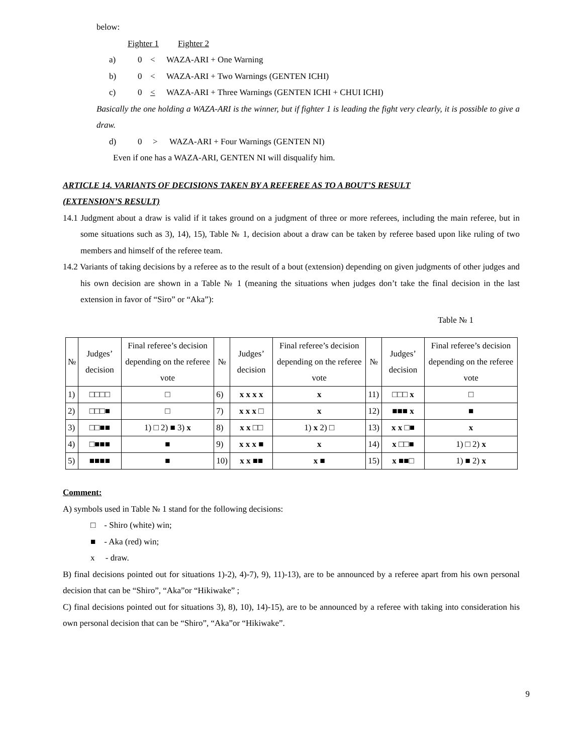below:
Fighter 1 Fighter 2
a) 0 < WAZA-ARI + One Warning
b) 0 < WAZA-ARI + Two Warnings (GENTEN ICHI)
c) 0 < WAZA-ARI + Three Warnings (GENTEN ICHI + CHUI ICHI)
Basically the one holding a WAZA-ARI is the winner, but if fighter 1 is leading the fight very clearly, it is possible to give a draw.
d) 0 > WAZA-ARI + Four Warnings (GENTEN NI)
Even if one has a WAZA-ARI, GENTEN NI will disqualify him.
ARTICLE 14. VARIANTS OF DECISIONS TAKEN BY A REFEREE AS TO A BOUT’S RESULT
(EXTENSION’S RESULT)
14.1 Judgment about a draw is valid if it takes ground on a judgment of three or more referees, including the main referee, but in some situations such as 3), 14), 15), Table № 1, decision about a draw can be taken by referee based upon like ruling of two members and himself of the referee team.
14.2 Variants of taking decisions by a referee as to the result of a bout (extension) depending on given judgments of other judges and his own decision are shown in a Table № 1 (meaning the situations when judges don’t take the final decision in the last extension in favor of “Siro” or “Aka”):
Table № 1
| № | Judges’ decision | Final referee’s decision depending on the referee vote | № | Judges’ decision | Final referee’s decision depending on the referee vote | № | Judges’ decision | Final referee’s decision depending on the referee vote |
| 1) | □□□□ | □ | 6) | x x x x | x | 11) | □□□ x | □ |
| 2) | □□□■ | □ | 7) | x x x □ | x | 12) | ■■■ x | ■ |
| 3) | □□■■ | 1) □ 2) ■ 3) x | 8) | x x □□ | 1) x 2) □ | 13) | x x □■ | x |
| 4) | □■■■ | ■ | 9) | x x x ■ | x | 14) | x □□■ | 1) □ 2) x |
| 5) | ■■■■ | ■ | 10) | x x ■■ | x ■ | 15) | x ■■□ | 1) ■ 2) x |
Comment:
A) symbols used in Table № 1 stand for the following decisions:
□ - Shiro (white) win;
■ - Aka (red) win;
x - draw.
B) final decisions pointed out for situations 1)-2), 4)-7), 9), 11)-13), are to be announced by a referee apart from his own personal decision that can be “Shiro”, “Aka”or “Hikiwake” ;
C) final decisions pointed out for situations 3), 8), 10), 14)-15), are to be announced by a referee with taking into consideration his own personal decision that can be “Shiro”, “Aka”or “Hikiwake”.
9